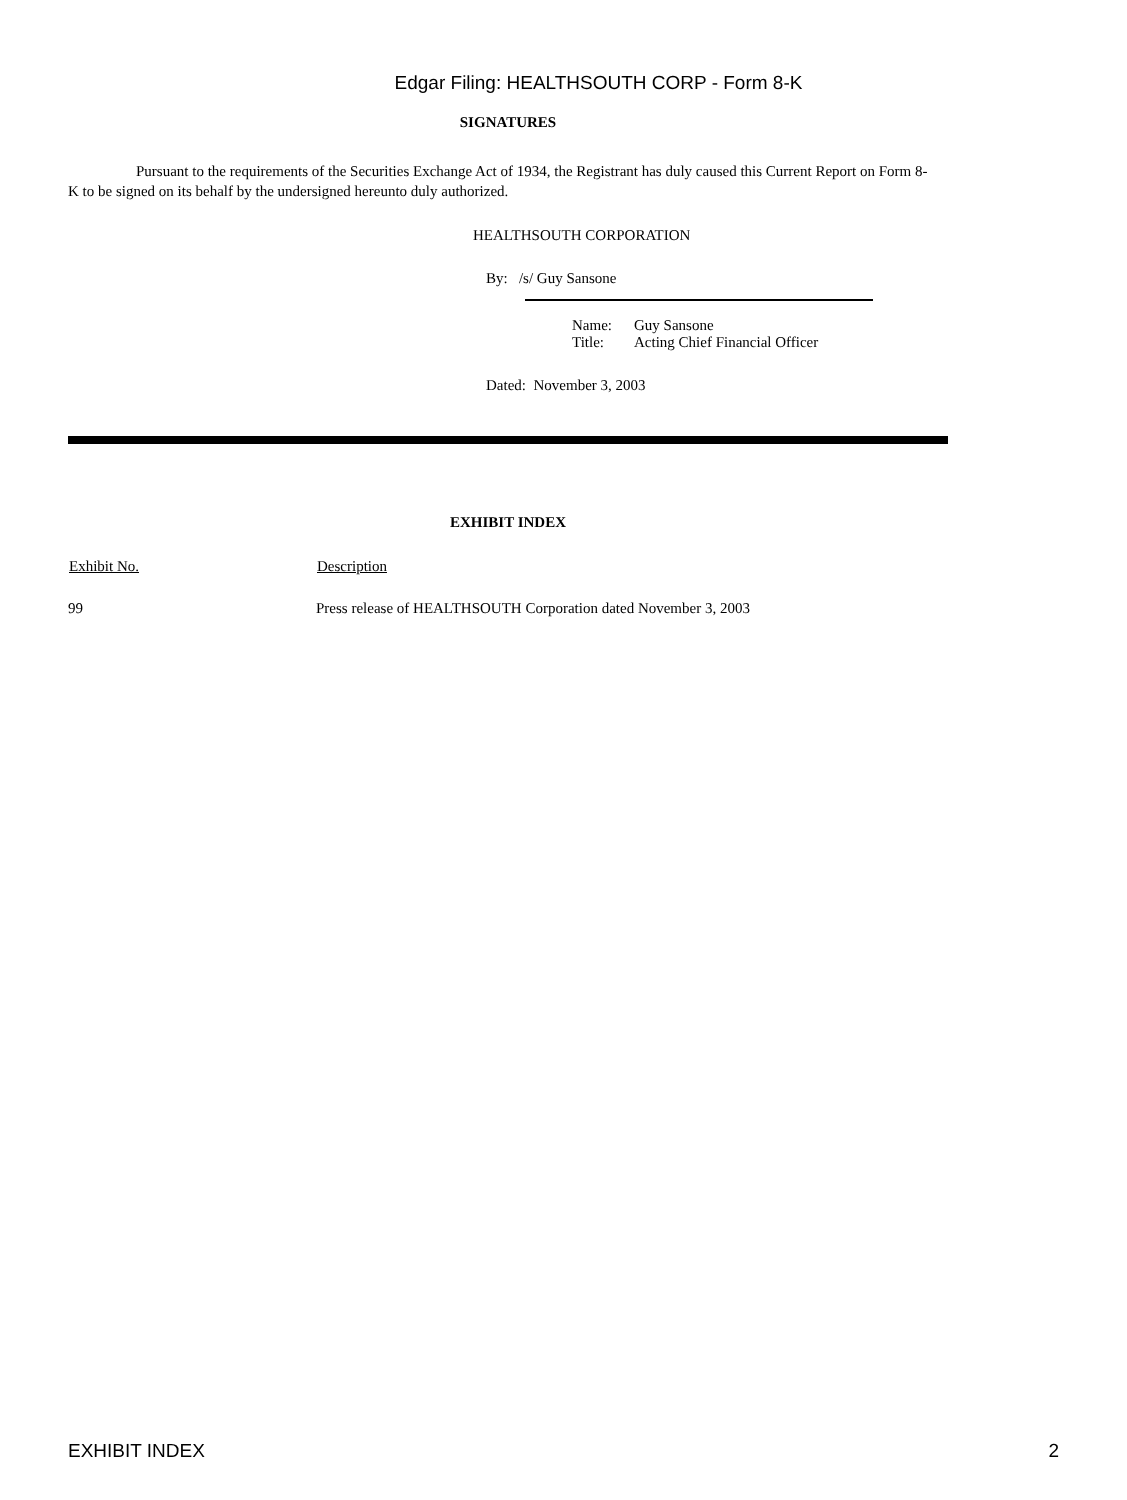Edgar Filing: HEALTHSOUTH CORP - Form 8-K
SIGNATURES
Pursuant to the requirements of the Securities Exchange Act of 1934, the Registrant has duly caused this Current Report on Form 8-K to be signed on its behalf by the undersigned hereunto duly authorized.
HEALTHSOUTH CORPORATION
By: /s/ Guy Sansone
| Name: | Guy Sansone |
| Title: | Acting Chief Financial Officer |
Dated: November 3, 2003
EXHIBIT INDEX
| Exhibit No. | Description |
| --- | --- |
| 99 | Press release of HEALTHSOUTH Corporation dated November 3, 2003 |
EXHIBIT INDEX 2